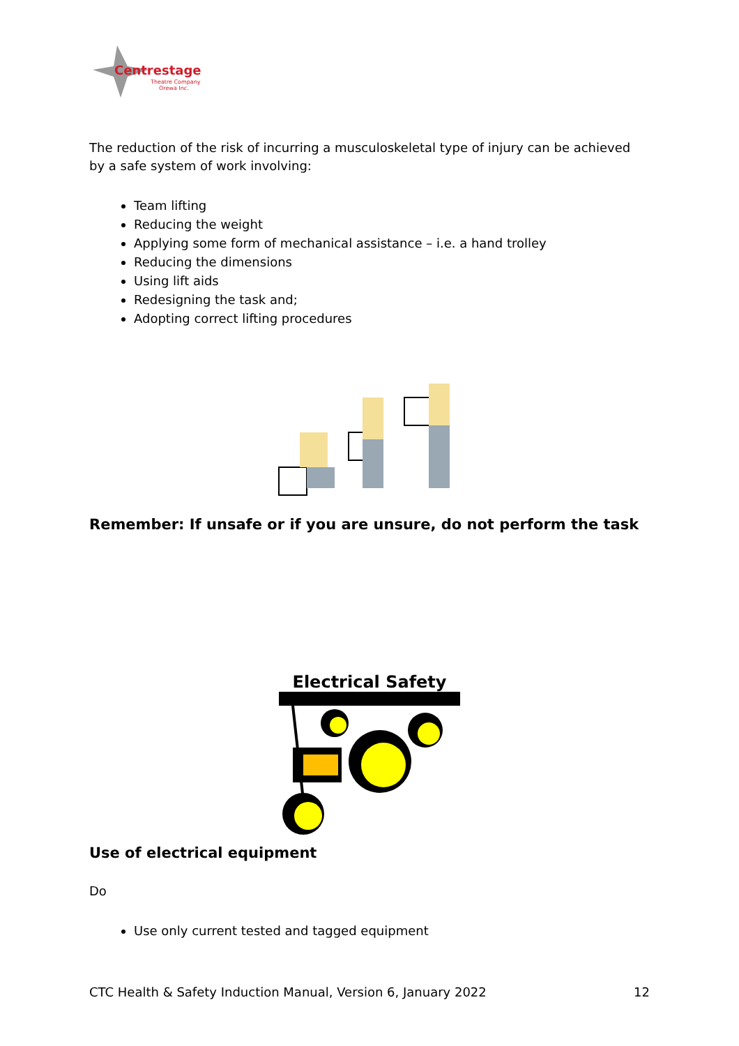Centrestage
Theatre Company
Orewa Inc.
The reduction of the risk of incurring a musculoskeletal type of injury can be achieved by a safe system of work involving:
Team lifting
Reducing the weight
Applying some form of mechanical assistance – i.e. a hand trolley
Reducing the dimensions
Using lift aids
Redesigning the task and;
Adopting correct lifting procedures
Remember: If unsafe or if you are unsure, do not perform the task
Electrical Safety
Use of electrical equipment
Do
Use only current tested and tagged equipment
CTC Health & Safety Induction Manual, Version 6, January 2022 12